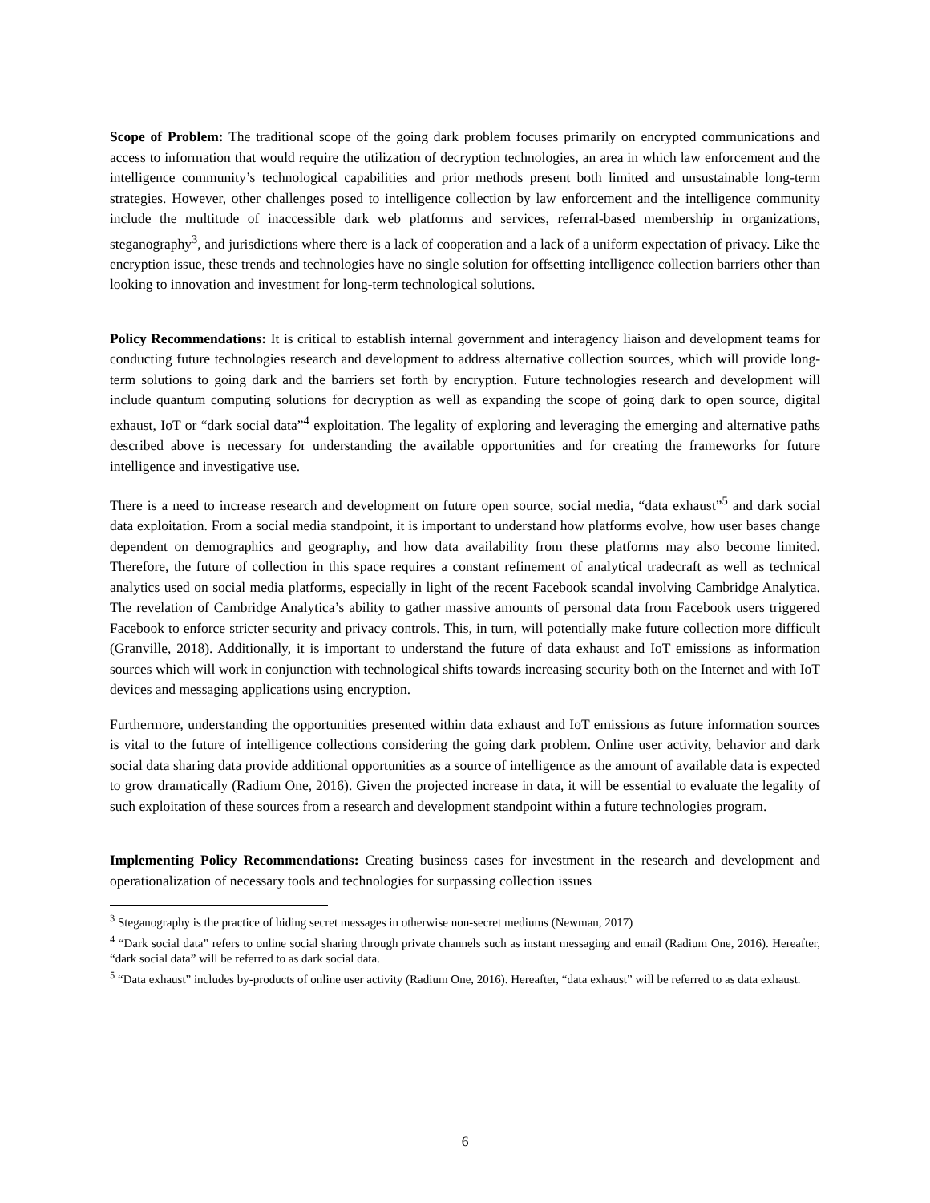Scope of Problem: The traditional scope of the going dark problem focuses primarily on encrypted communications and access to information that would require the utilization of decryption technologies, an area in which law enforcement and the intelligence community’s technological capabilities and prior methods present both limited and unsustainable long-term strategies. However, other challenges posed to intelligence collection by law enforcement and the intelligence community include the multitude of inaccessible dark web platforms and services, referral-based membership in organizations, steganography<sup>3</sup>, and jurisdictions where there is a lack of cooperation and a lack of a uniform expectation of privacy. Like the encryption issue, these trends and technologies have no single solution for offsetting intelligence collection barriers other than looking to innovation and investment for long-term technological solutions.
Policy Recommendations: It is critical to establish internal government and interagency liaison and development teams for conducting future technologies research and development to address alternative collection sources, which will provide long-term solutions to going dark and the barriers set forth by encryption. Future technologies research and development will include quantum computing solutions for decryption as well as expanding the scope of going dark to open source, digital exhaust, IoT or “dark social data”<sup>4</sup> exploitation. The legality of exploring and leveraging the emerging and alternative paths described above is necessary for understanding the available opportunities and for creating the frameworks for future intelligence and investigative use.
There is a need to increase research and development on future open source, social media, “data exhaust”<sup>5</sup> and dark social data exploitation. From a social media standpoint, it is important to understand how platforms evolve, how user bases change dependent on demographics and geography, and how data availability from these platforms may also become limited. Therefore, the future of collection in this space requires a constant refinement of analytical tradecraft as well as technical analytics used on social media platforms, especially in light of the recent Facebook scandal involving Cambridge Analytica. The revelation of Cambridge Analytica’s ability to gather massive amounts of personal data from Facebook users triggered Facebook to enforce stricter security and privacy controls. This, in turn, will potentially make future collection more difficult (Granville, 2018). Additionally, it is important to understand the future of data exhaust and IoT emissions as information sources which will work in conjunction with technological shifts towards increasing security both on the Internet and with IoT devices and messaging applications using encryption.
Furthermore, understanding the opportunities presented within data exhaust and IoT emissions as future information sources is vital to the future of intelligence collections considering the going dark problem. Online user activity, behavior and dark social data sharing data provide additional opportunities as a source of intelligence as the amount of available data is expected to grow dramatically (Radium One, 2016). Given the projected increase in data, it will be essential to evaluate the legality of such exploitation of these sources from a research and development standpoint within a future technologies program.
Implementing Policy Recommendations: Creating business cases for investment in the research and development and operationalization of necessary tools and technologies for surpassing collection issues
<sup>3</sup> Steganography is the practice of hiding secret messages in otherwise non-secret mediums (Newman, 2017)
<sup>4</sup> “Dark social data” refers to online social sharing through private channels such as instant messaging and email (Radium One, 2016). Hereafter, “dark social data” will be referred to as dark social data.
<sup>5</sup> “Data exhaust” includes by-products of online user activity (Radium One, 2016). Hereafter, “data exhaust” will be referred to as data exhaust.
6